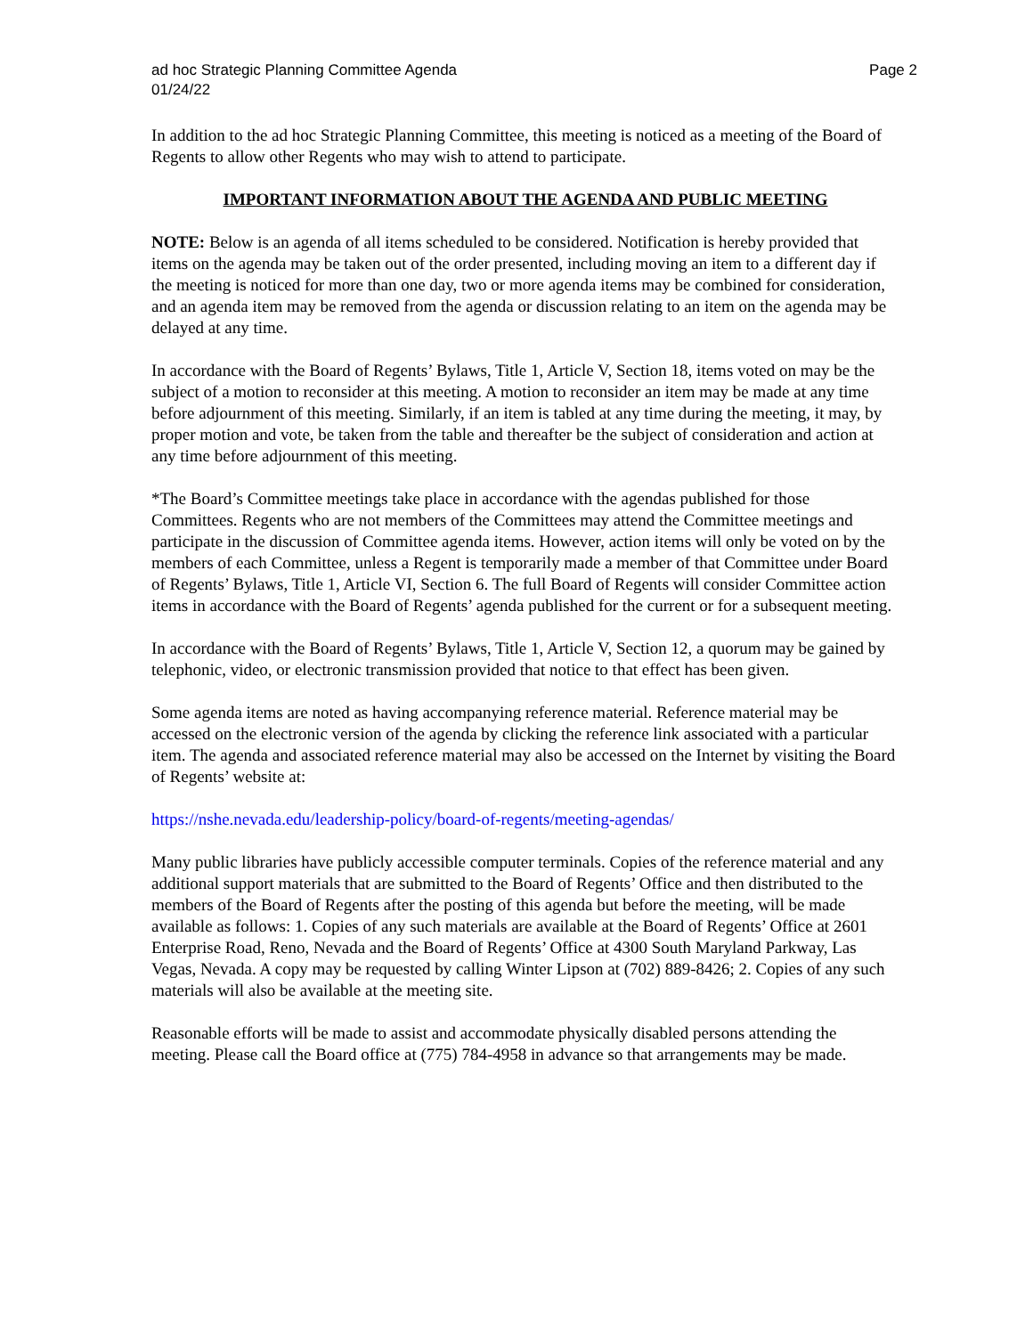ad hoc Strategic Planning Committee Agenda Page 2
01/24/22
In addition to the ad hoc Strategic Planning Committee, this meeting is noticed as a meeting of the Board of Regents to allow other Regents who may wish to attend to participate.
IMPORTANT INFORMATION ABOUT THE AGENDA AND PUBLIC MEETING
NOTE: Below is an agenda of all items scheduled to be considered. Notification is hereby provided that items on the agenda may be taken out of the order presented, including moving an item to a different day if the meeting is noticed for more than one day, two or more agenda items may be combined for consideration, and an agenda item may be removed from the agenda or discussion relating to an item on the agenda may be delayed at any time.
In accordance with the Board of Regents’ Bylaws, Title 1, Article V, Section 18, items voted on may be the subject of a motion to reconsider at this meeting. A motion to reconsider an item may be made at any time before adjournment of this meeting. Similarly, if an item is tabled at any time during the meeting, it may, by proper motion and vote, be taken from the table and thereafter be the subject of consideration and action at any time before adjournment of this meeting.
*The Board’s Committee meetings take place in accordance with the agendas published for those Committees. Regents who are not members of the Committees may attend the Committee meetings and participate in the discussion of Committee agenda items. However, action items will only be voted on by the members of each Committee, unless a Regent is temporarily made a member of that Committee under Board of Regents’ Bylaws, Title 1, Article VI, Section 6. The full Board of Regents will consider Committee action items in accordance with the Board of Regents’ agenda published for the current or for a subsequent meeting.
In accordance with the Board of Regents’ Bylaws, Title 1, Article V, Section 12, a quorum may be gained by telephonic, video, or electronic transmission provided that notice to that effect has been given.
Some agenda items are noted as having accompanying reference material. Reference material may be accessed on the electronic version of the agenda by clicking the reference link associated with a particular item. The agenda and associated reference material may also be accessed on the Internet by visiting the Board of Regents’ website at:
https://nshe.nevada.edu/leadership-policy/board-of-regents/meeting-agendas/
Many public libraries have publicly accessible computer terminals. Copies of the reference material and any additional support materials that are submitted to the Board of Regents’ Office and then distributed to the members of the Board of Regents after the posting of this agenda but before the meeting, will be made available as follows: 1. Copies of any such materials are available at the Board of Regents’ Office at 2601 Enterprise Road, Reno, Nevada and the Board of Regents’ Office at 4300 South Maryland Parkway, Las Vegas, Nevada. A copy may be requested by calling Winter Lipson at (702) 889-8426; 2. Copies of any such materials will also be available at the meeting site.
Reasonable efforts will be made to assist and accommodate physically disabled persons attending the meeting. Please call the Board office at (775) 784-4958 in advance so that arrangements may be made.